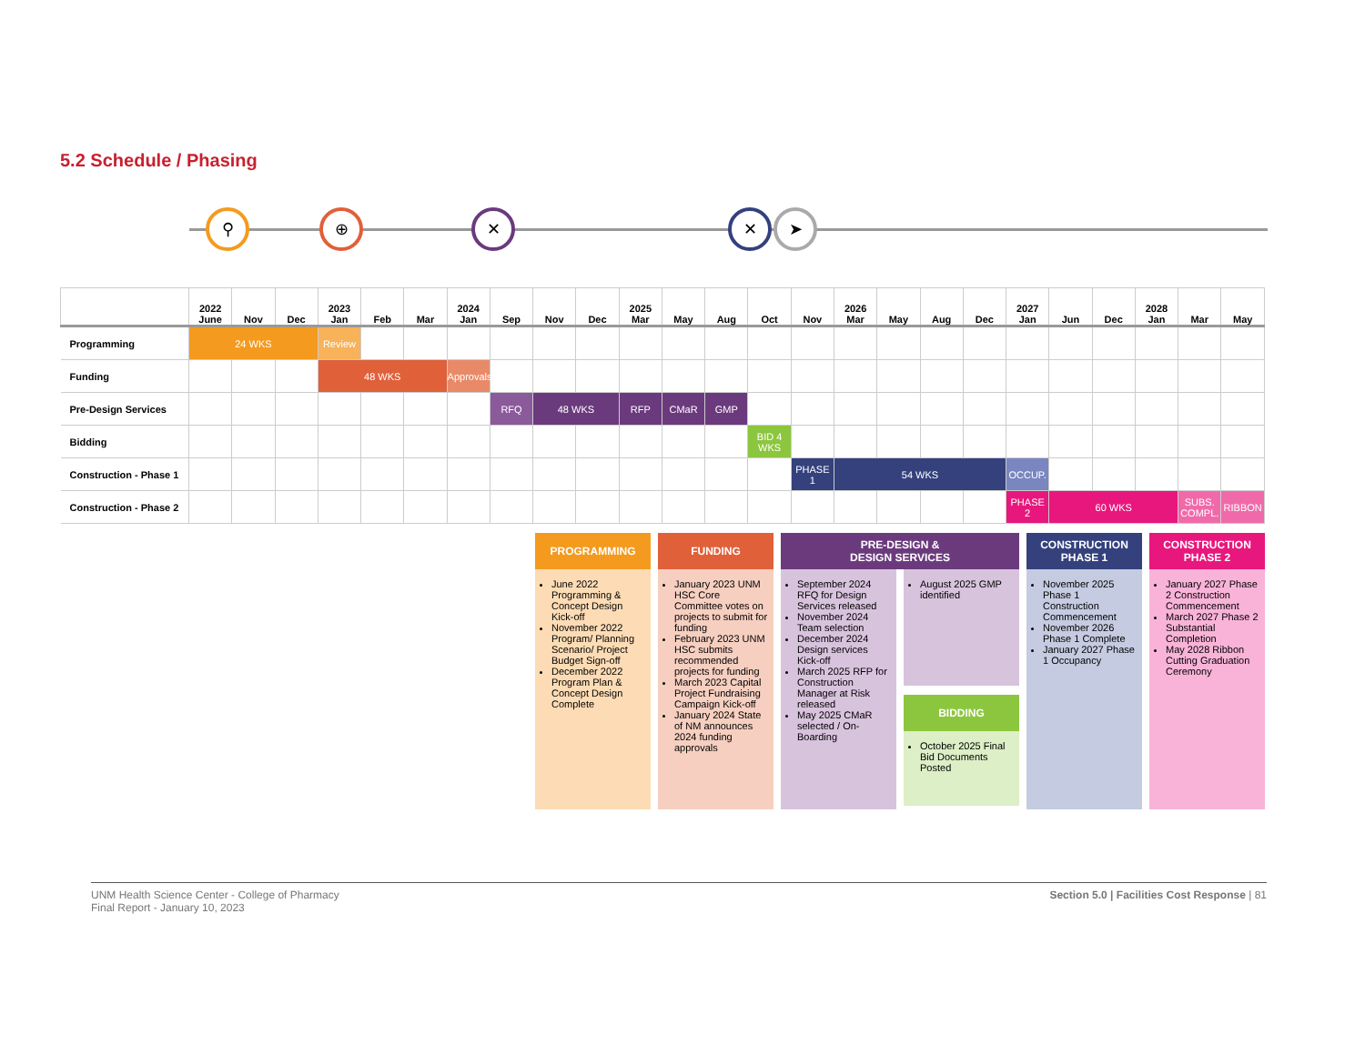5.2 Schedule / Phasing
⚲ ⊕ ✕ ✕ ➤
| | 2022 June | Nov | Dec | 2023 Jan | Feb | Mar | 2024 Jan | Sep | Nov | Dec | 2025 Mar | May | Aug | Oct | Nov | 2026 Mar | May | Aug | Dec | 2027 Jan | Jun | Dec | 2028 Jan | Mar | May |
| --- | --- | --- | --- | --- | --- | --- | --- | --- | --- | --- | --- | --- | --- | --- | --- | --- | --- | --- | --- | --- | --- | --- | --- | --- | --- |
| Programming | 24 WKS | | | Review | | | | | | | | | | | | | | | | | | | | | |
| Funding | | | | 48 WKS | | | Approvals | | | | | | | | | | | | | | | | | | |
| Pre-Design Services | | | | | | | | RFQ | 48 WKS | | RFP | CMaR | GMP | | | | | | | | | | | | |
| Bidding | | | | | | | | | | | | | | BID 4 WKS | | | | | | | | | | | |
| Construction - Phase 1 | | | | | | | | | | | | | | | PHASE 1 | 54 WKS | | | | OCCUP. | | | | | |
| Construction - Phase 2 | | | | | | | | | | | | | | | | | | | | PHASE 2 | 60 WKS | | | SUBS. COMPL. | RIBBON |
PROGRAMMING
June 2022 Programming & Concept Design Kick-off
November 2022 Program/ Planning Scenario/ Project Budget Sign-off
December 2022 Program Plan & Concept Design Complete
FUNDING
January 2023 UNM HSC Core Committee votes on projects to submit for funding
February 2023 UNM HSC submits recommended projects for funding
March 2023 Capital Project Fundraising Campaign Kick-off
January 2024 State of NM announces 2024 funding approvals
PRE-DESIGN &
DESIGN SERVICES
September 2024 RFQ for Design Services released
November 2024 Team selection
December 2024 Design services Kick-off
March 2025 RFP for Construction Manager at Risk released
May 2025 CMaR selected / On-Boarding
August 2025 GMP identified
BIDDING
October 2025 Final Bid Documents Posted
CONSTRUCTION
PHASE 1
November 2025 Phase 1 Construction Commencement
November 2026 Phase 1 Complete
January 2027 Phase 1 Occupancy
CONSTRUCTION
PHASE 2
January 2027 Phase 2 Construction Commencement
March 2027 Phase 2 Substantial Completion
May 2028 Ribbon Cutting Graduation Ceremony
UNM Health Science Center - College of Pharmacy
Final Report - January 10, 2023
Section 5.0 | Facilities Cost Response | 81